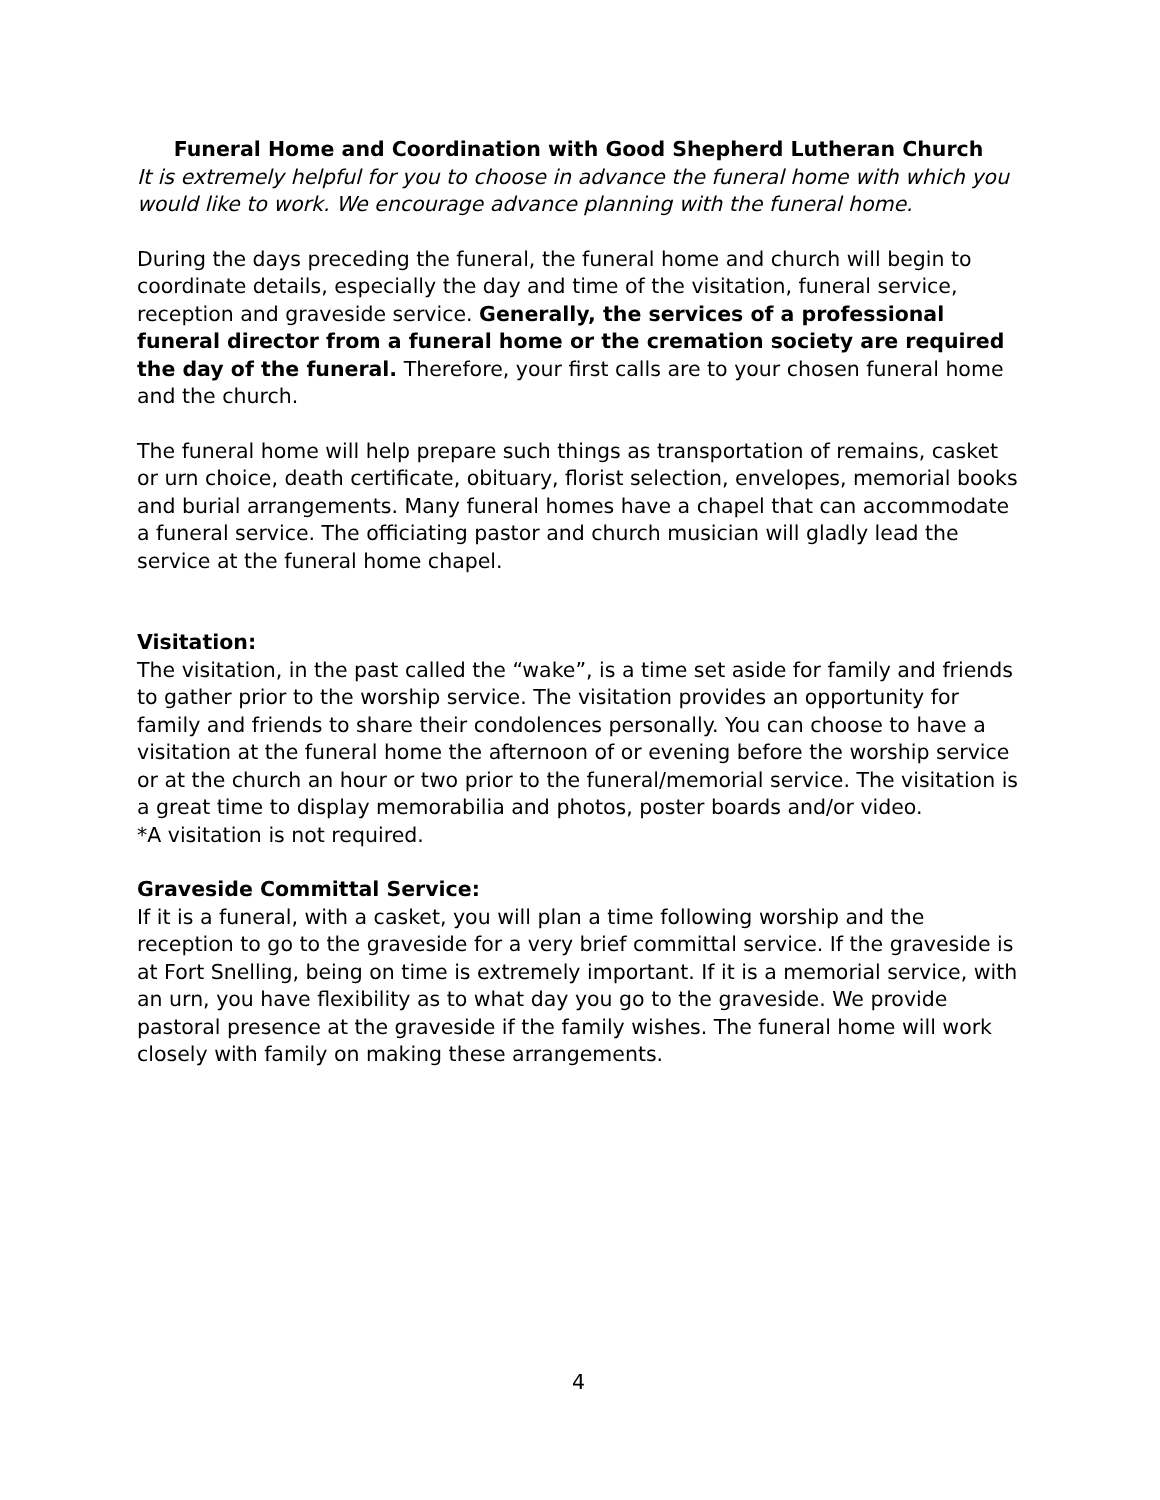Funeral Home and Coordination with Good Shepherd Lutheran Church
It is extremely helpful for you to choose in advance the funeral home with which you would like to work. We encourage advance planning with the funeral home.
During the days preceding the funeral, the funeral home and church will begin to coordinate details, especially the day and time of the visitation, funeral service, reception and graveside service. Generally, the services of a professional funeral director from a funeral home or the cremation society are required the day of the funeral. Therefore, your first calls are to your chosen funeral home and the church.
The funeral home will help prepare such things as transportation of remains, casket or urn choice, death certificate, obituary, florist selection, envelopes, memorial books and burial arrangements. Many funeral homes have a chapel that can accommodate a funeral service. The officiating pastor and church musician will gladly lead the service at the funeral home chapel.
Visitation:
The visitation, in the past called the “wake”, is a time set aside for family and friends to gather prior to the worship service. The visitation provides an opportunity for family and friends to share their condolences personally. You can choose to have a visitation at the funeral home the afternoon of or evening before the worship service or at the church an hour or two prior to the funeral/memorial service. The visitation is a great time to display memorabilia and photos, poster boards and/or video.
*A visitation is not required.
Graveside Committal Service:
If it is a funeral, with a casket, you will plan a time following worship and the reception to go to the graveside for a very brief committal service. If the graveside is at Fort Snelling, being on time is extremely important. If it is a memorial service, with an urn, you have flexibility as to what day you go to the graveside. We provide pastoral presence at the graveside if the family wishes. The funeral home will work closely with family on making these arrangements.
4